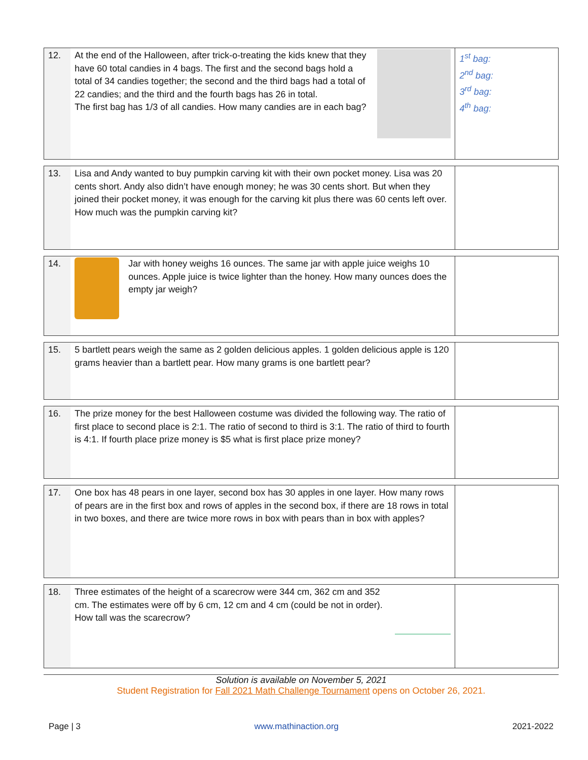| 12. | At the end of the Halloween, after trick-o-treating the kids knew that they have 60 total candies in 4 bags. The first and the second bags hold a total of 34 candies together; the second and the third bags had a total of 22 candies; and the third and the fourth bags has 26 in total. The first bag has 1/3 of all candies. How many candies are in each bag? | 1<sup>st</sup> bag: 2<sup>nd</sup> bag: 3<sup>rd</sup> bag: 4<sup>th</sup> bag: |
| 13. | Lisa and Andy wanted to buy pumpkin carving kit with their own pocket money. Lisa was 20 cents short. Andy also didn’t have enough money; he was 30 cents short. But when they joined their pocket money, it was enough for the carving kit plus there was 60 cents left over. How much was the pumpkin carving kit? | |
| 14. | Jar with honey weighs 16 ounces. The same jar with apple juice weighs 10 ounces. Apple juice is twice lighter than the honey. How many ounces does the empty jar weigh? | |
| 15. | 5 bartlett pears weigh the same as 2 golden delicious apples. 1 golden delicious apple is 120 grams heavier than a bartlett pear. How many grams is one bartlett pear? | |
| 16. | The prize money for the best Halloween costume was divided the following way. The ratio of first place to second place is 2:1. The ratio of second to third is 3:1. The ratio of third to fourth is 4:1. If fourth place prize money is $5 what is first place prize money? | |
| 17. | One box has 48 pears in one layer, second box has 30 apples in one layer. How many rows of pears are in the first box and rows of apples in the second box, if there are 18 rows in total in two boxes, and there are twice more rows in box with pears than in box with apples? | |
| 18. | Three estimates of the height of a scarecrow were 344 cm, 362 cm and 352 cm. The estimates were off by 6 cm, 12 cm and 4 cm (could be not in order). How tall was the scarecrow? | |
Solution is available on November 5, 2021
Student Registration for Fall 2021 Math Challenge Tournament opens on October 26, 2021.
Page | 3 www.mathinaction.org 2021-2022